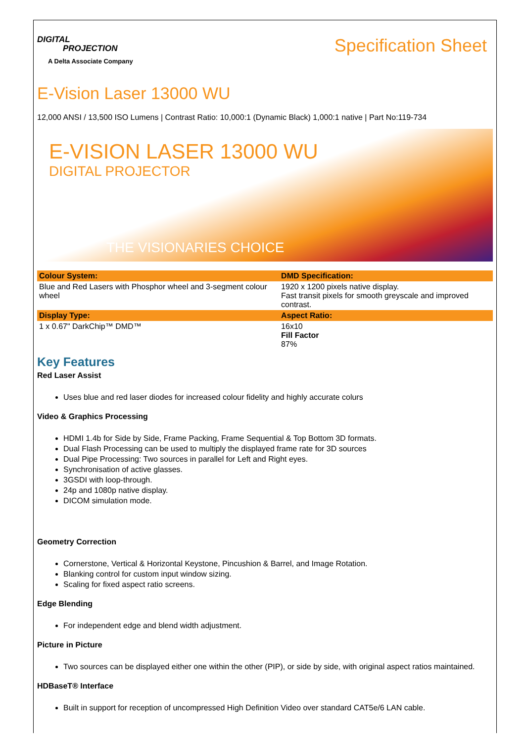DIGITAL
PROJECTION
A Delta Associate Company
Specification Sheet
E-Vision Laser 13000 WU
12,000 ANSI / 13,500 ISO Lumens | Contrast Ratio: 10,000:1 (Dynamic Black) 1,000:1 native | Part No:119-734
E-VISION LASER 13000 WU
DIGITAL PROJECTOR
THE VISIONARIES CHOICE
| Colour System: | DMD Specification: |
| --- | --- |
| Blue and Red Lasers with Phosphor wheel and 3-segment colour wheel | 1920 x 1200 pixels native display. Fast transit pixels for smooth greyscale and improved contrast. |
| Display Type: | Aspect Ratio: |
| 1 x 0.67" DarkChip™ DMD™ | 16x10 Fill Factor 87% |
Key Features
Red Laser Assist
Uses blue and red laser diodes for increased colour fidelity and highly accurate colurs
Video & Graphics Processing
HDMI 1.4b for Side by Side, Frame Packing, Frame Sequential & Top Bottom 3D formats.
Dual Flash Processing can be used to multiply the displayed frame rate for 3D sources
Dual Pipe Processing: Two sources in parallel for Left and Right eyes.
Synchronisation of active glasses.
3GSDI with loop-through.
24p and 1080p native display.
DICOM simulation mode.
Geometry Correction
Cornerstone, Vertical & Horizontal Keystone, Pincushion & Barrel, and Image Rotation.
Blanking control for custom input window sizing.
Scaling for fixed aspect ratio screens.
Edge Blending
For independent edge and blend width adjustment.
Picture in Picture
Two sources can be displayed either one within the other (PIP), or side by side, with original aspect ratios maintained.
HDBaseT® Interface
Built in support for reception of uncompressed High Definition Video over standard CAT5e/6 LAN cable.